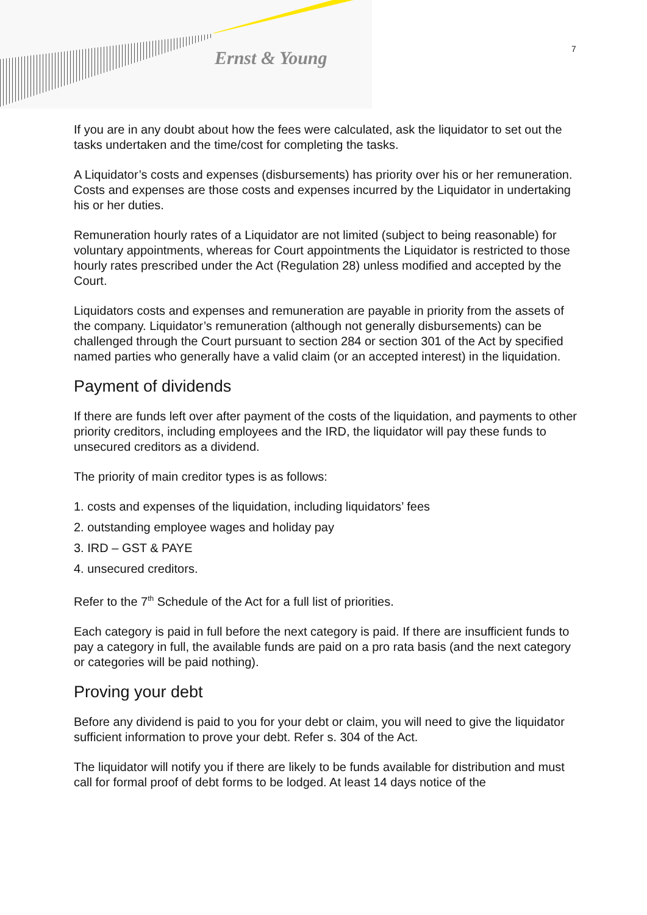Ernst & Young 7
If you are in any doubt about how the fees were calculated, ask the liquidator to set out the tasks undertaken and the time/cost for completing the tasks.
A Liquidator’s costs and expenses (disbursements) has priority over his or her remuneration. Costs and expenses are those costs and expenses incurred by the Liquidator in undertaking his or her duties.
Remuneration hourly rates of a Liquidator are not limited (subject to being reasonable) for voluntary appointments, whereas for Court appointments the Liquidator is restricted to those hourly rates prescribed under the Act (Regulation 28) unless modified and accepted by the Court.
Liquidators costs and expenses and remuneration are payable in priority from the assets of the company. Liquidator’s remuneration (although not generally disbursements) can be challenged through the Court pursuant to section 284 or section 301 of the Act by specified named parties who generally have a valid claim (or an accepted interest) in the liquidation.
Payment of dividends
If there are funds left over after payment of the costs of the liquidation, and payments to other priority creditors, including employees and the IRD, the liquidator will pay these funds to unsecured creditors as a dividend.
The priority of main creditor types is as follows:
1. costs and expenses of the liquidation, including liquidators’ fees
2. outstanding employee wages and holiday pay
3. IRD – GST & PAYE
4. unsecured creditors.
Refer to the 7<sup>th</sup> Schedule of the Act for a full list of priorities.
Each category is paid in full before the next category is paid. If there are insufficient funds to pay a category in full, the available funds are paid on a pro rata basis (and the next category or categories will be paid nothing).
Proving your debt
Before any dividend is paid to you for your debt or claim, you will need to give the liquidator sufficient information to prove your debt. Refer s. 304 of the Act.
The liquidator will notify you if there are likely to be funds available for distribution and must call for formal proof of debt forms to be lodged. At least 14 days notice of the